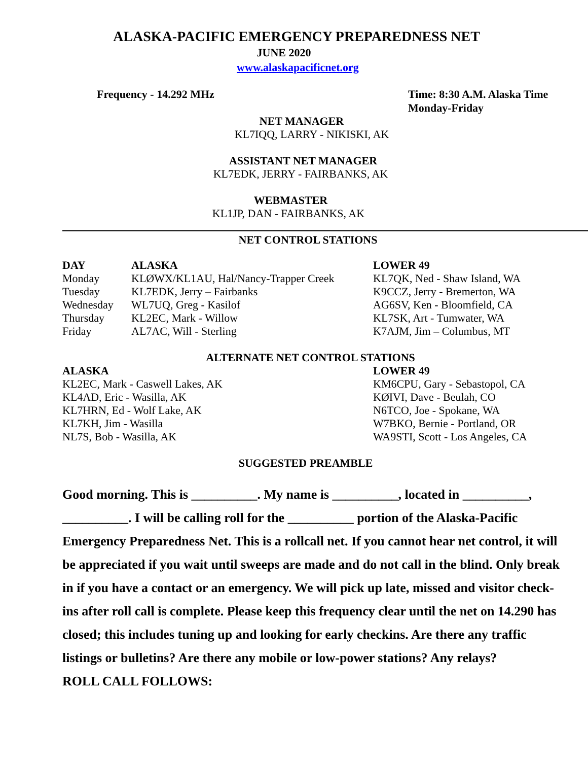ALASKA-PACIFIC EMERGENCY PREPAREDNESS NET
JUNE 2020
www.alaskapacificnet.org
Frequency - 14.292 MHz Time: 8:30 A.M. Alaska Time
Monday-Friday
NET MANAGER
KL7IQQ, LARRY - NIKISKI, AK
ASSISTANT NET MANAGER
KL7EDK, JERRY - FAIRBANKS, AK
WEBMASTER
KL1JP, DAN - FAIRBANKS, AK
NET CONTROL STATIONS
| DAY | ALASKA | LOWER 49 |
| --- | --- | --- |
| Monday | KLØWX/KL1AU, Hal/Nancy-Trapper Creek | KL7QK, Ned - Shaw Island, WA |
| Tuesday | KL7EDK, Jerry – Fairbanks | K9CCZ, Jerry - Bremerton, WA |
| Wednesday | WL7UQ, Greg - Kasilof | AG6SV, Ken - Bloomfield, CA |
| Thursday | KL2EC, Mark - Willow | KL7SK, Art - Tumwater, WA |
| Friday | AL7AC, Will - Sterling | K7AJM, Jim – Columbus, MT |
ALTERNATE NET CONTROL STATIONS
| ALASKA | LOWER 49 |
| --- | --- |
| KL2EC, Mark - Caswell Lakes, AK | KM6CPU, Gary - Sebastopol, CA |
| KL4AD, Eric - Wasilla, AK | KØIVI, Dave - Beulah, CO |
| KL7HRN, Ed - Wolf Lake, AK | N6TCO, Joe - Spokane, WA |
| KL7KH, Jim - Wasilla | W7BKO, Bernie - Portland, OR |
| NL7S, Bob - Wasilla, AK | WA9STI, Scott - Los Angeles, CA |
SUGGESTED PREAMBLE
Good morning. This is __________. My name is __________, located in __________, __________. I will be calling roll for the __________ portion of the Alaska-Pacific Emergency Preparedness Net. This is a rollcall net. If you cannot hear net control, it will be appreciated if you wait until sweeps are made and do not call in the blind. Only break in if you have a contact or an emergency. We will pick up late, missed and visitor check-ins after roll call is complete. Please keep this frequency clear until the net on 14.290 has closed; this includes tuning up and looking for early checkins. Are there any traffic listings or bulletins? Are there any mobile or low-power stations? Any relays?
ROLL CALL FOLLOWS: